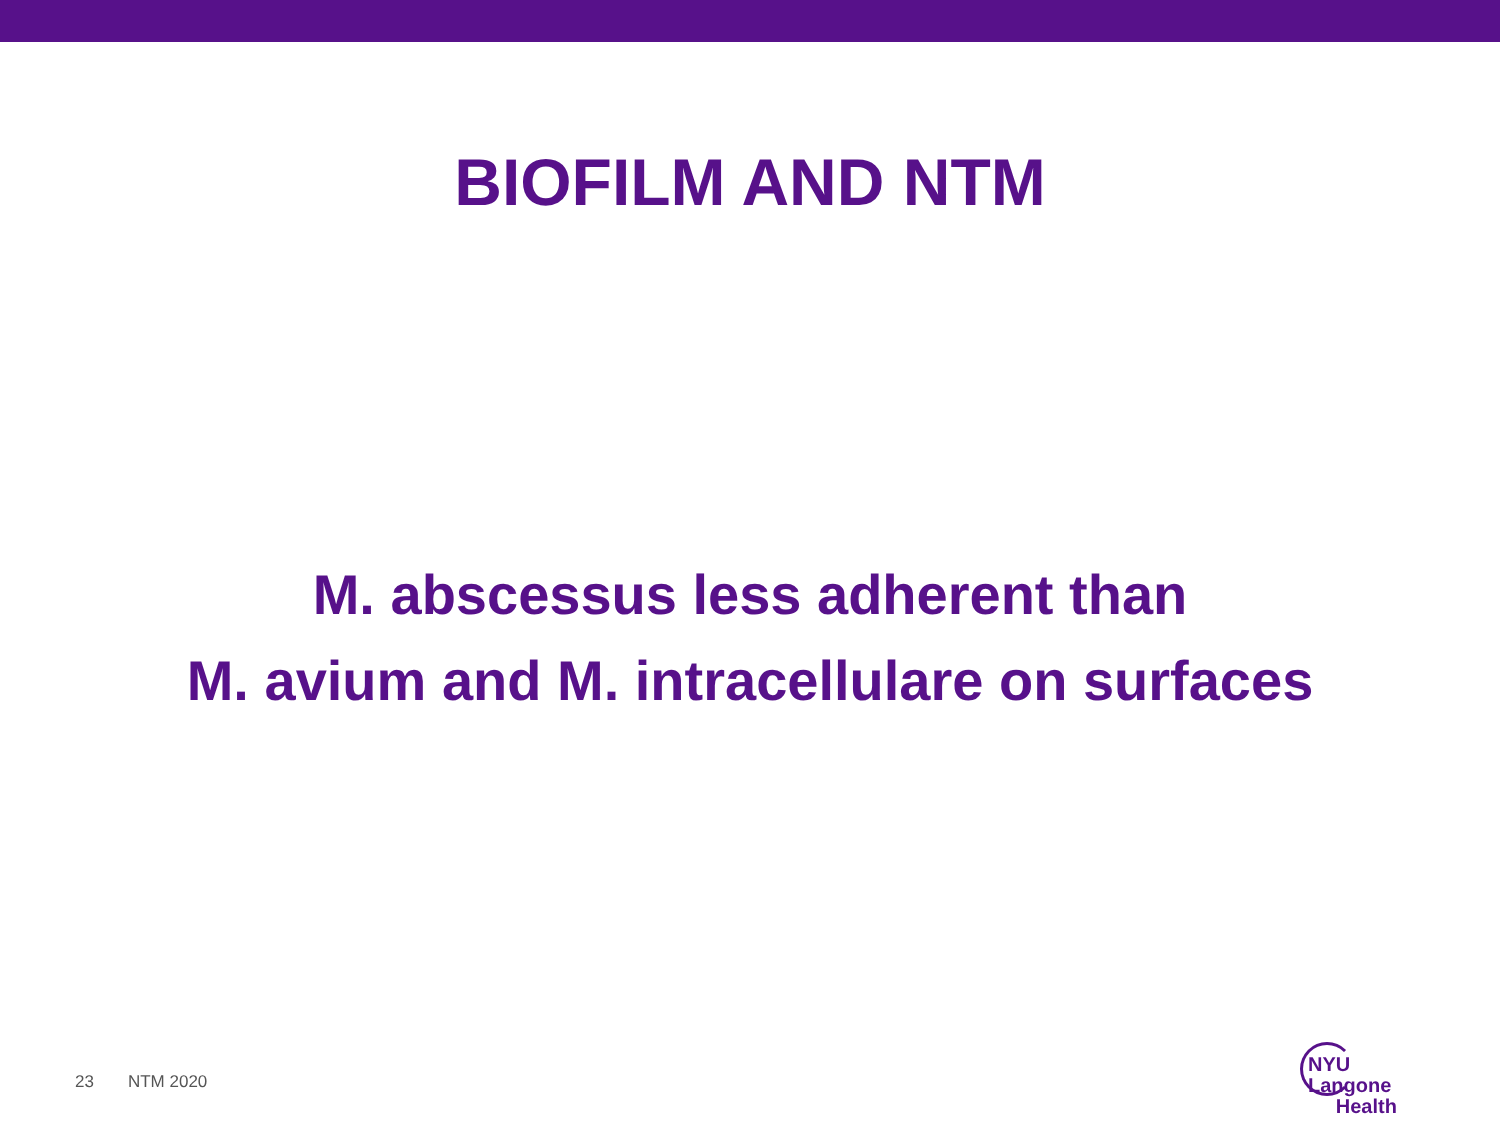BIOFILM AND NTM
M. abscessus less adherent than
M. avium and M. intracellulare on surfaces
23 NTM 2020
NYU Langone
Health